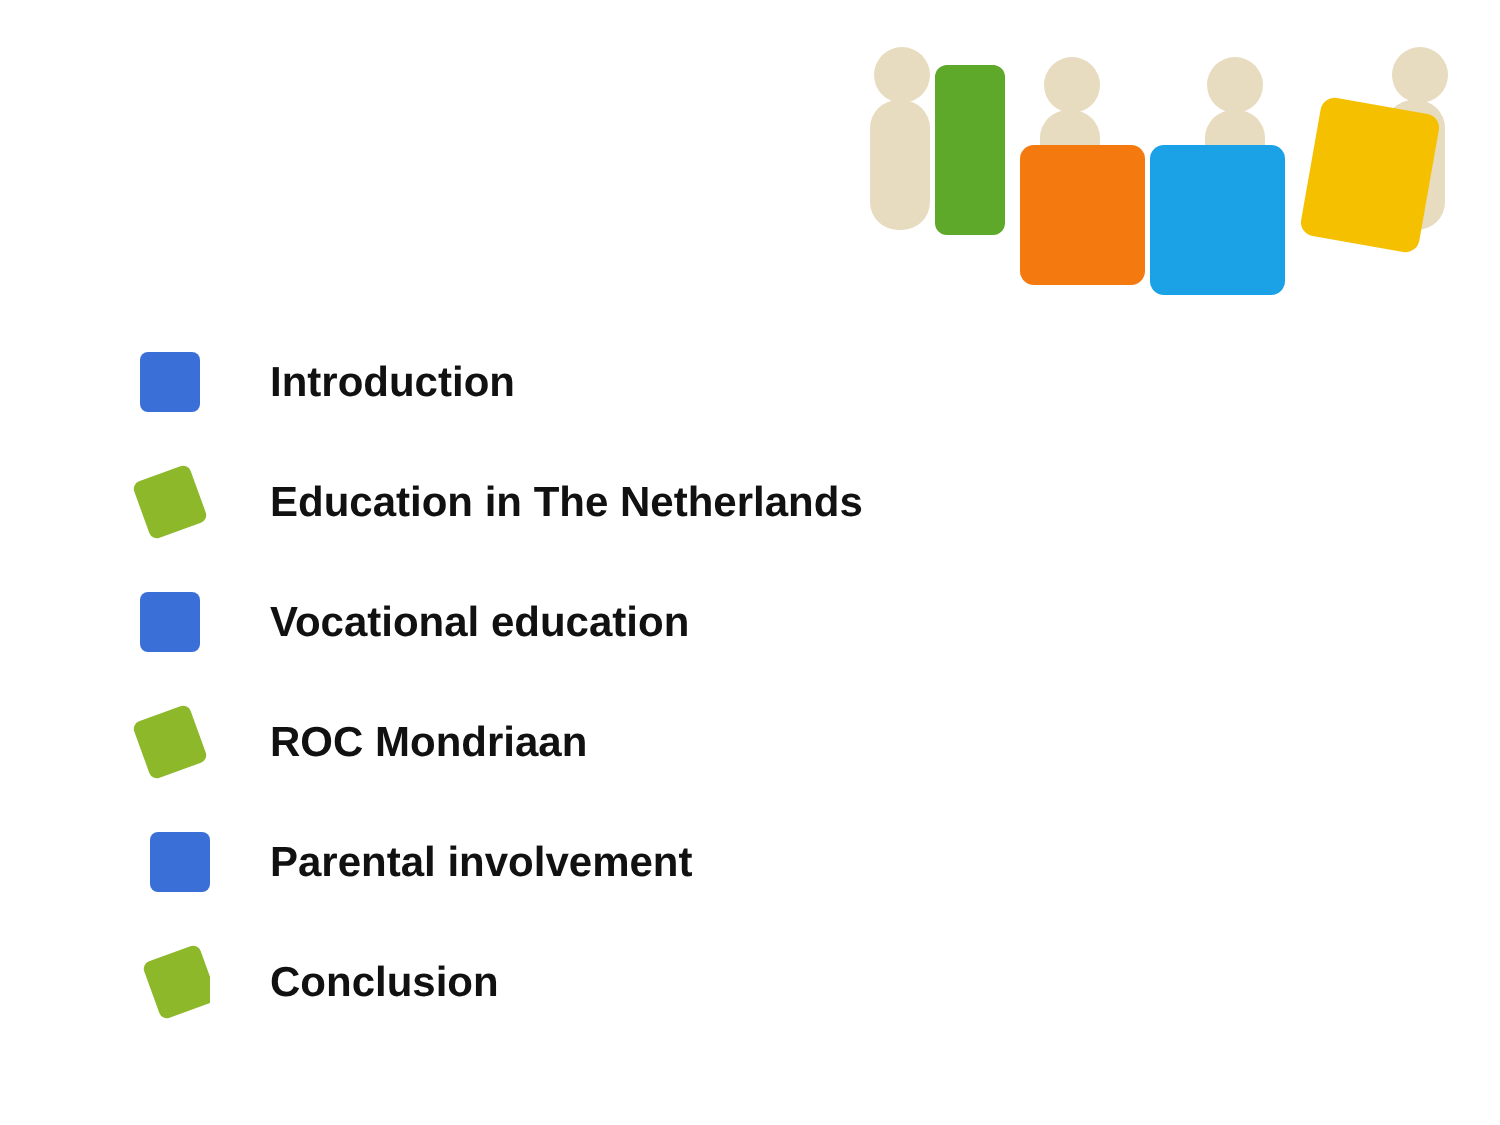Introduction
Education in The Netherlands
Vocational education
ROC Mondriaan
Parental involvement
Conclusion